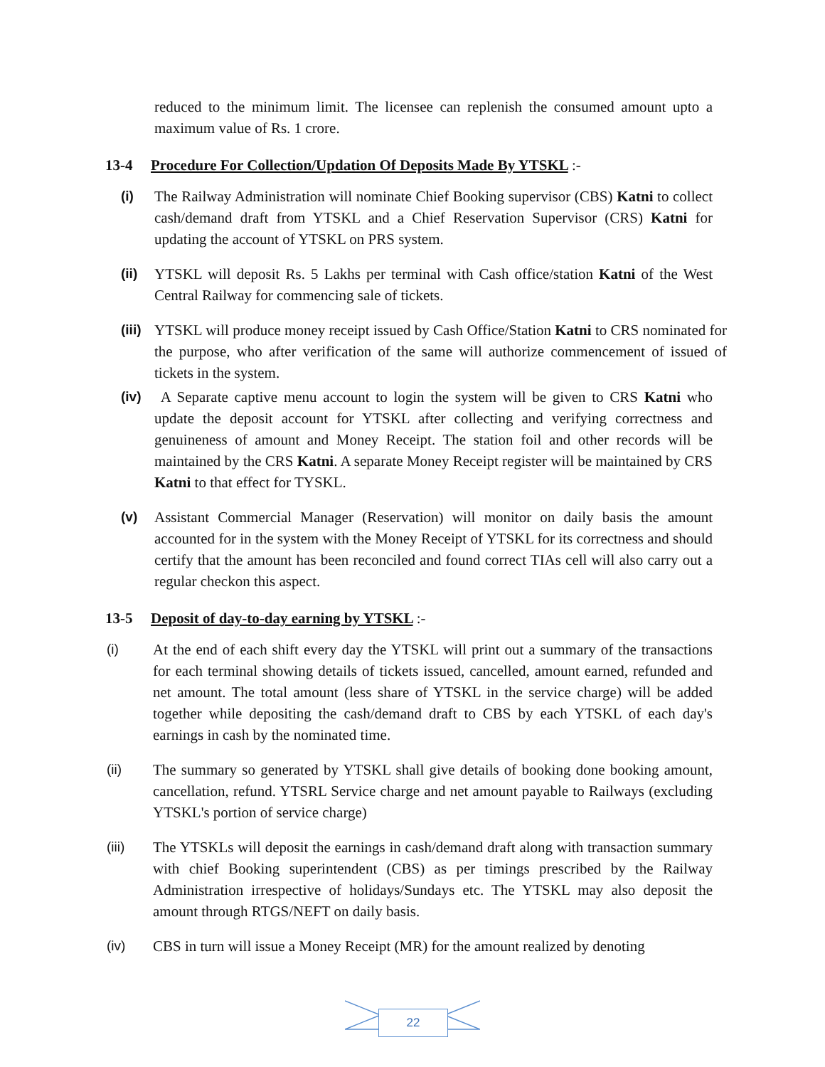reduced to the minimum limit. The licensee can replenish the consumed amount upto a maximum value of Rs. 1 crore.
13-4 Procedure For Collection/Updation Of Deposits Made By YTSKL :-
(i) The Railway Administration will nominate Chief Booking supervisor (CBS) Katni to collect cash/demand draft from YTSKL and a Chief Reservation Supervisor (CRS) Katni for updating the account of YTSKL on PRS system.
(ii) YTSKL will deposit Rs. 5 Lakhs per terminal with Cash office/station Katni of the West Central Railway for commencing sale of tickets.
(iii)
YTSKL will produce money receipt issued by Cash Office/Station Katni to CRS nominated for the purpose, who after verification of the same will authorize commencement of issued of tickets in the system.
(iv) A Separate captive menu account to login the system will be given to CRS Katni who update the deposit account for YTSKL after collecting and verifying correctness and genuineness of amount and Money Receipt. The station foil and other records will be maintained by the CRS Katni. A separate Money Receipt register will be maintained by CRS Katni to that effect for TYSKL.
(v) Assistant Commercial Manager (Reservation) will monitor on daily basis the amount accounted for in the system with the Money Receipt of YTSKL for its correctness and should certify that the amount has been reconciled and found correct TIAs cell will also carry out a regular checkon this aspect.
13-5 Deposit of day-to-day earning by YTSKL :-
(i) At the end of each shift every day the YTSKL will print out a summary of the transactions for each terminal showing details of tickets issued, cancelled, amount earned, refunded and net amount. The total amount (less share of YTSKL in the service charge) will be added together while depositing the cash/demand draft to CBS by each YTSKL of each day's earnings in cash by the nominated time.
(ii) The summary so generated by YTSKL shall give details of booking done booking amount, cancellation, refund. YTSRL Service charge and net amount payable to Railways (excluding YTSKL's portion of service charge)
(iii) The YTSKLs will deposit the earnings in cash/demand draft along with transaction summary with chief Booking superintendent (CBS) as per timings prescribed by the Railway Administration irrespective of holidays/Sundays etc. The YTSKL may also deposit the amount through RTGS/NEFT on daily basis.
(iv) CBS in turn will issue a Money Receipt (MR) for the amount realized by denoting
22